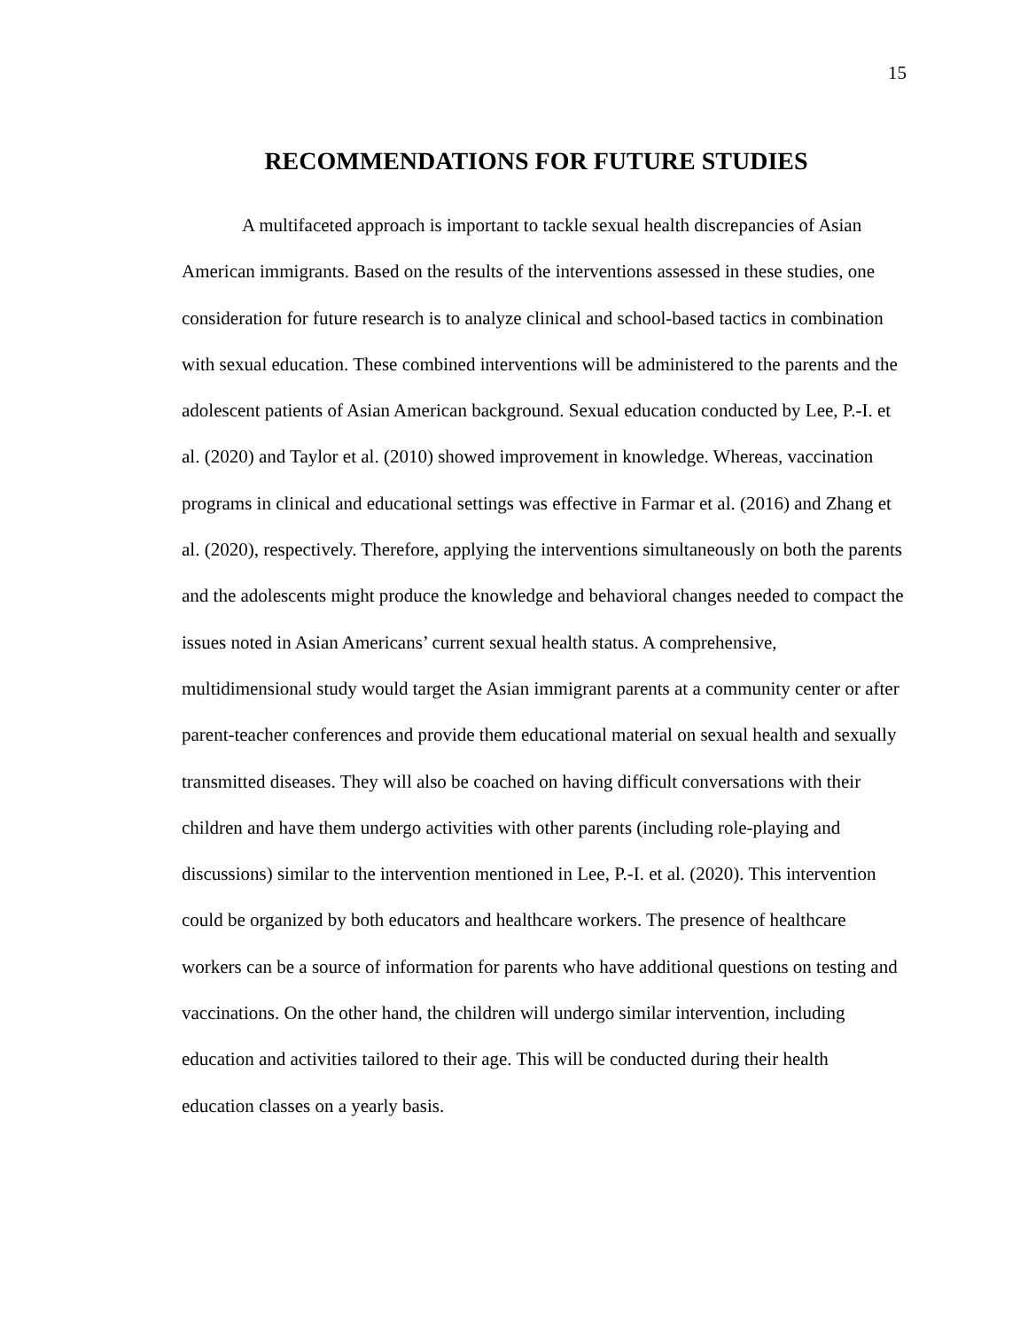15
RECOMMENDATIONS FOR FUTURE STUDIES
A multifaceted approach is important to tackle sexual health discrepancies of Asian American immigrants. Based on the results of the interventions assessed in these studies, one consideration for future research is to analyze clinical and school-based tactics in combination with sexual education. These combined interventions will be administered to the parents and the adolescent patients of Asian American background. Sexual education conducted by Lee, P.-I. et al. (2020) and Taylor et al. (2010) showed improvement in knowledge. Whereas, vaccination programs in clinical and educational settings was effective in Farmar et al. (2016) and Zhang et al. (2020), respectively. Therefore, applying the interventions simultaneously on both the parents and the adolescents might produce the knowledge and behavioral changes needed to compact the issues noted in Asian Americans’ current sexual health status. A comprehensive, multidimensional study would target the Asian immigrant parents at a community center or after parent-teacher conferences and provide them educational material on sexual health and sexually transmitted diseases. They will also be coached on having difficult conversations with their children and have them undergo activities with other parents (including role-playing and discussions) similar to the intervention mentioned in Lee, P.-I. et al. (2020). This intervention could be organized by both educators and healthcare workers. The presence of healthcare workers can be a source of information for parents who have additional questions on testing and vaccinations. On the other hand, the children will undergo similar intervention, including education and activities tailored to their age. This will be conducted during their health education classes on a yearly basis.